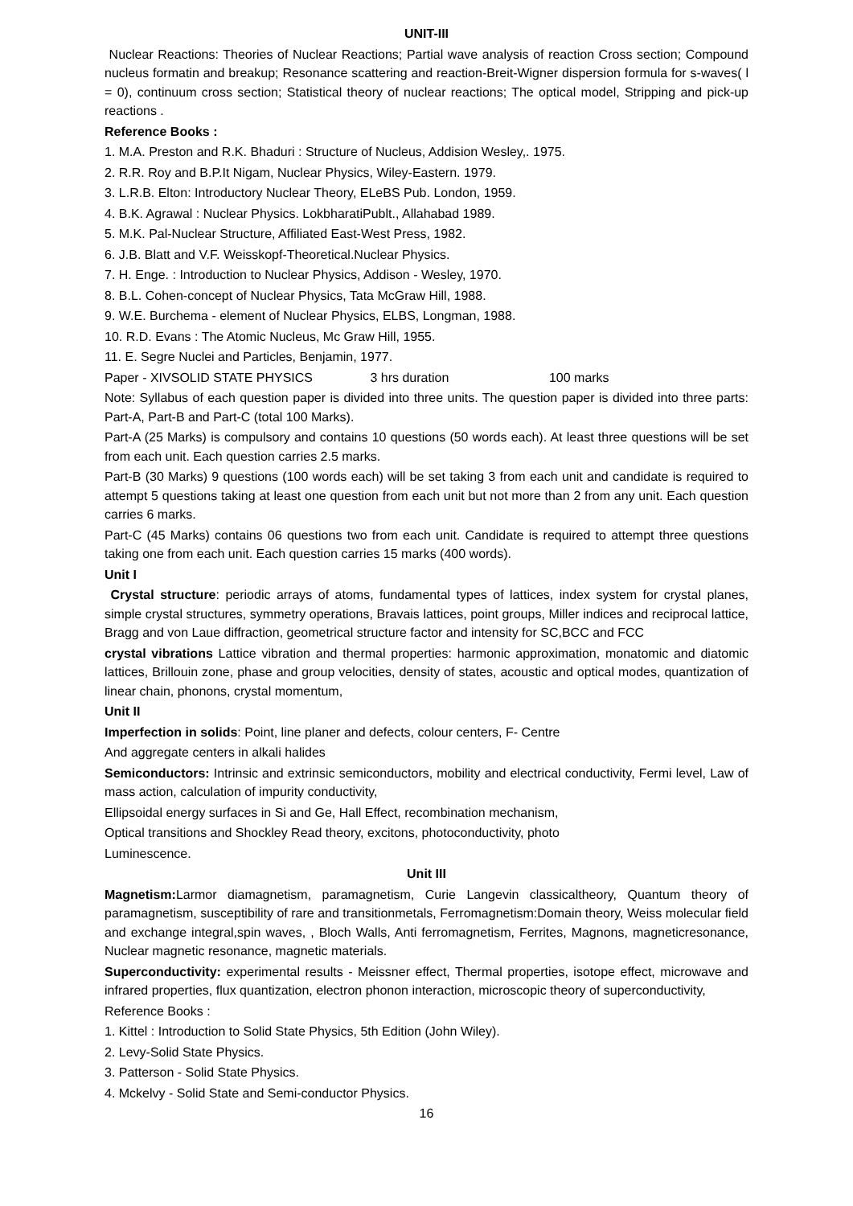UNIT-III
Nuclear Reactions: Theories of Nuclear Reactions; Partial wave analysis of reaction Cross section; Compound nucleus formatin and breakup; Resonance scattering and reaction-Breit-Wigner dispersion formula for s-waves( l = 0), continuum cross section; Statistical theory of nuclear reactions; The optical model, Stripping and pick-up reactions .
Reference Books :
1. M.A. Preston and R.K. Bhaduri : Structure of Nucleus, Addision Wesley,. 1975.
2. R.R. Roy and B.P.It Nigam, Nuclear Physics, Wiley-Eastern. 1979.
3. L.R.B. Elton: Introductory Nuclear Theory, ELeBS Pub. London, 1959.
4. B.K. Agrawal : Nuclear Physics. LokbharatiPublt., Allahabad 1989.
5. M.K. Pal-Nuclear Structure, Affiliated East-West Press, 1982.
6. J.B. Blatt and V.F. Weisskopf-Theoretical.Nuclear Physics.
7. H. Enge. : Introduction to Nuclear Physics, Addison - Wesley, 1970.
8. B.L. Cohen-concept of Nuclear Physics, Tata McGraw Hill, 1988.
9. W.E. Burchema - element of Nuclear Physics, ELBS, Longman, 1988.
10. R.D. Evans : The Atomic Nucleus, Mc Graw Hill, 1955.
11. E. Segre Nuclei and Particles, Benjamin, 1977.
Paper - XIVSOLID STATE PHYSICS 3 hrs duration 100 marks
Note: Syllabus of each question paper is divided into three units. The question paper is divided into three parts: Part-A, Part-B and Part-C (total 100 Marks).
Part-A (25 Marks) is compulsory and contains 10 questions (50 words each). At least three questions will be set from each unit. Each question carries 2.5 marks.
Part-B (30 Marks) 9 questions (100 words each) will be set taking 3 from each unit and candidate is required to attempt 5 questions taking at least one question from each unit but not more than 2 from any unit. Each question carries 6 marks.
Part-C (45 Marks) contains 06 questions two from each unit. Candidate is required to attempt three questions taking one from each unit. Each question carries 15 marks (400 words).
Unit I
Crystal structure: periodic arrays of atoms, fundamental types of lattices, index system for crystal planes, simple crystal structures, symmetry operations, Bravais lattices, point groups, Miller indices and reciprocal lattice, Bragg and von Laue diffraction, geometrical structure factor and intensity for SC,BCC and FCC
crystal vibrations Lattice vibration and thermal properties: harmonic approximation, monatomic and diatomic lattices, Brillouin zone, phase and group velocities, density of states, acoustic and optical modes, quantization of linear chain, phonons, crystal momentum,
Unit II
Imperfection in solids: Point, line planer and defects, colour centers, F- Centre
And aggregate centers in alkali halides
Semiconductors: Intrinsic and extrinsic semiconductors, mobility and electrical conductivity, Fermi level, Law of mass action, calculation of impurity conductivity,
Ellipsoidal energy surfaces in Si and Ge, Hall Effect, recombination mechanism,
Optical transitions and Shockley Read theory, excitons, photoconductivity, photo
Luminescence.
Unit III
Magnetism: Larmor diamagnetism, paramagnetism, Curie Langevin classicaltheory, Quantum theory of paramagnetism, susceptibility of rare and transitionmetals, Ferromagnetism:Domain theory, Weiss molecular field and exchange integral,spin waves, , Bloch Walls, Anti ferromagnetism, Ferrites, Magnons, magneticresonance, Nuclear magnetic resonance, magnetic materials.
Superconductivity: experimental results - Meissner effect, Thermal properties, isotope effect, microwave and infrared properties, flux quantization, electron phonon interaction, microscopic theory of superconductivity,
Reference Books :
1. Kittel : Introduction to Solid State Physics, 5th Edition (John Wiley).
2. Levy-Solid State Physics.
3. Patterson - Solid State Physics.
4. Mckelvy - Solid State and Semi-conductor Physics.
16